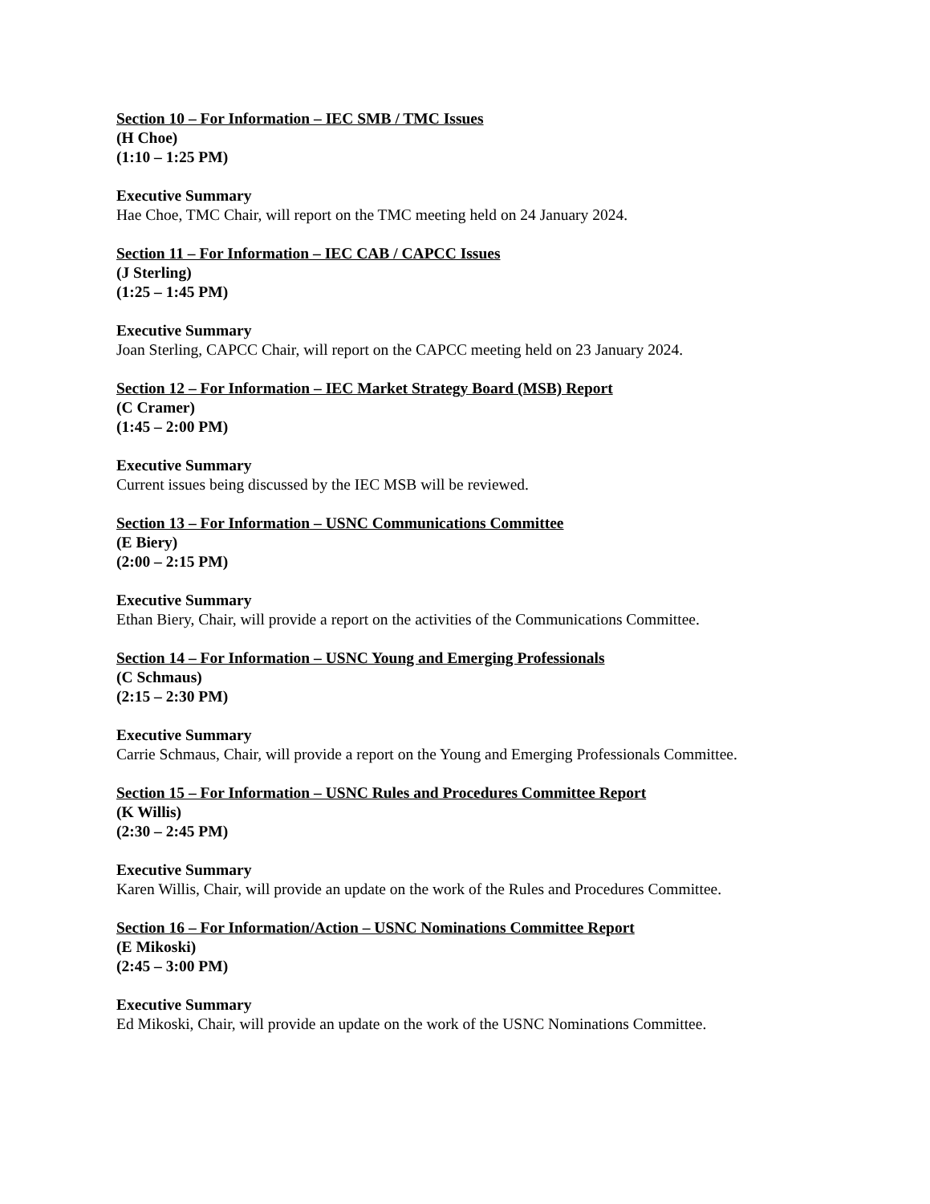Section 10 – For Information – IEC SMB / TMC Issues
(H Choe)
(1:10 – 1:25 PM)
Executive Summary
Hae Choe, TMC Chair, will report on the TMC meeting held on 24 January 2024.
Section 11 – For Information – IEC CAB / CAPCC Issues
(J Sterling)
(1:25 – 1:45 PM)
Executive Summary
Joan Sterling, CAPCC Chair, will report on the CAPCC meeting held on 23 January 2024.
Section 12 – For Information – IEC Market Strategy Board (MSB) Report
(C Cramer)
(1:45 – 2:00 PM)
Executive Summary
Current issues being discussed by the IEC MSB will be reviewed.
Section 13 – For Information – USNC Communications Committee
(E Biery)
(2:00 – 2:15 PM)
Executive Summary
Ethan Biery, Chair, will provide a report on the activities of the Communications Committee.
Section 14 – For Information – USNC Young and Emerging Professionals
(C Schmaus)
(2:15 – 2:30 PM)
Executive Summary
Carrie Schmaus, Chair, will provide a report on the Young and Emerging Professionals Committee.
Section 15 – For Information – USNC Rules and Procedures Committee Report
(K Willis)
(2:30 – 2:45 PM)
Executive Summary
Karen Willis, Chair, will provide an update on the work of the Rules and Procedures Committee.
Section 16 – For Information/Action – USNC Nominations Committee Report
(E Mikoski)
(2:45 – 3:00 PM)
Executive Summary
Ed Mikoski, Chair, will provide an update on the work of the USNC Nominations Committee.